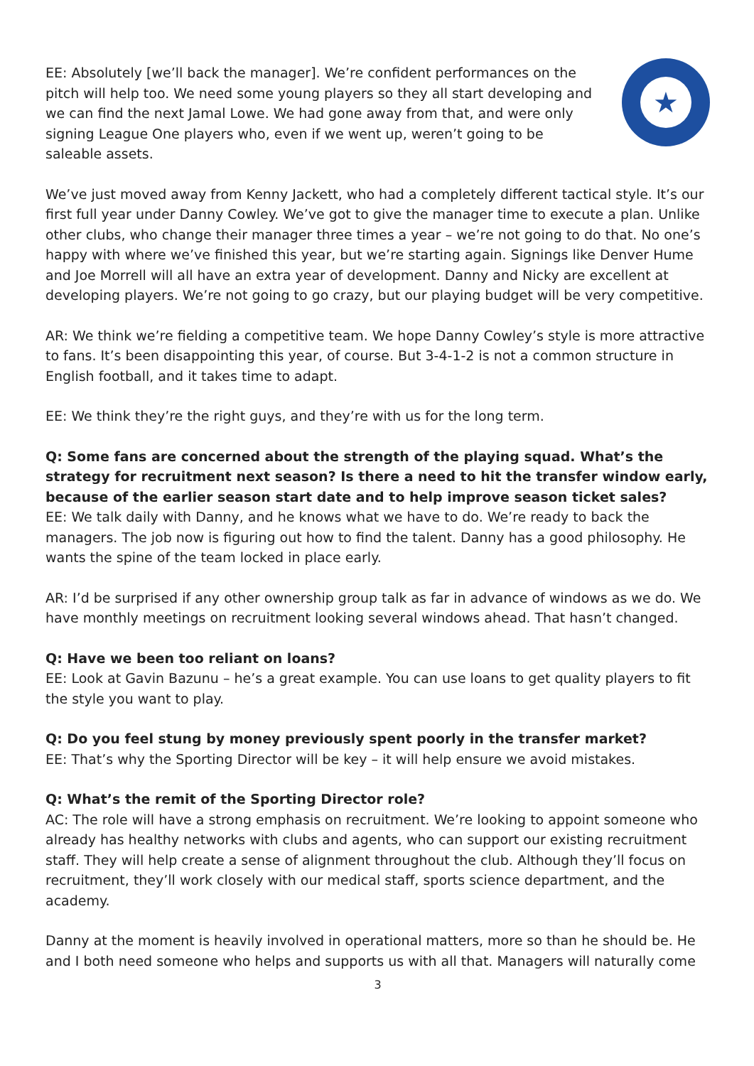EE: Absolutely [we’ll back the manager]. We’re confident performances on the pitch will help too. We need some young players so they all start developing and we can find the next Jamal Lowe. We had gone away from that, and were only signing League One players who, even if we went up, weren’t going to be saleable assets.
★
We’ve just moved away from Kenny Jackett, who had a completely different tactical style. It’s our first full year under Danny Cowley. We’ve got to give the manager time to execute a plan. Unlike other clubs, who change their manager three times a year – we’re not going to do that. No one’s happy with where we’ve finished this year, but we’re starting again. Signings like Denver Hume and Joe Morrell will all have an extra year of development. Danny and Nicky are excellent at developing players. We’re not going to go crazy, but our playing budget will be very competitive.
AR: We think we’re fielding a competitive team. We hope Danny Cowley’s style is more attractive to fans. It’s been disappointing this year, of course. But 3-4-1-2 is not a common structure in English football, and it takes time to adapt.
EE: We think they’re the right guys, and they’re with us for the long term.
Q: Some fans are concerned about the strength of the playing squad. What’s the strategy for recruitment next season? Is there a need to hit the transfer window early, because of the earlier season start date and to help improve season ticket sales?
EE: We talk daily with Danny, and he knows what we have to do. We’re ready to back the managers. The job now is figuring out how to find the talent. Danny has a good philosophy. He wants the spine of the team locked in place early.
AR: I’d be surprised if any other ownership group talk as far in advance of windows as we do. We have monthly meetings on recruitment looking several windows ahead. That hasn’t changed.
Q: Have we been too reliant on loans?
EE: Look at Gavin Bazunu – he’s a great example. You can use loans to get quality players to fit the style you want to play.
Q: Do you feel stung by money previously spent poorly in the transfer market?
EE: That’s why the Sporting Director will be key – it will help ensure we avoid mistakes.
Q: What’s the remit of the Sporting Director role?
AC: The role will have a strong emphasis on recruitment. We’re looking to appoint someone who already has healthy networks with clubs and agents, who can support our existing recruitment staff. They will help create a sense of alignment throughout the club. Although they’ll focus on recruitment, they’ll work closely with our medical staff, sports science department, and the academy.
Danny at the moment is heavily involved in operational matters, more so than he should be. He and I both need someone who helps and supports us with all that. Managers will naturally come
3